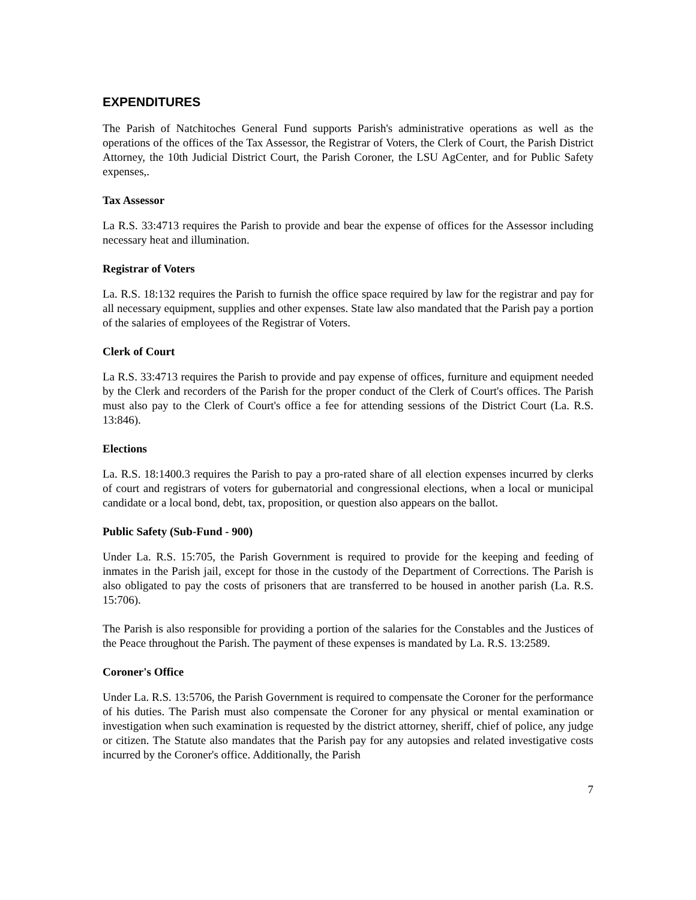EXPENDITURES
The Parish of Natchitoches General Fund supports Parish's administrative operations as well as the operations of the offices of the Tax Assessor, the Registrar of Voters, the Clerk of Court, the Parish District Attorney, the 10th Judicial District Court, the Parish Coroner, the LSU AgCenter, and for Public Safety expenses,.
Tax Assessor
La R.S. 33:4713 requires the Parish to provide and bear the expense of offices for the Assessor including necessary heat and illumination.
Registrar of Voters
La. R.S. 18:132 requires the Parish to furnish the office space required by law for the registrar and pay for all necessary equipment, supplies and other expenses. State law also mandated that the Parish pay a portion of the salaries of employees of the Registrar of Voters.
Clerk of Court
La R.S. 33:4713 requires the Parish to provide and pay expense of offices, furniture and equipment needed by the Clerk and recorders of the Parish for the proper conduct of the Clerk of Court's offices. The Parish must also pay to the Clerk of Court's office a fee for attending sessions of the District Court (La. R.S. 13:846).
Elections
La. R.S. 18:1400.3 requires the Parish to pay a pro-rated share of all election expenses incurred by clerks of court and registrars of voters for gubernatorial and congressional elections, when a local or municipal candidate or a local bond, debt, tax, proposition, or question also appears on the ballot.
Public Safety (Sub-Fund - 900)
Under La. R.S. 15:705, the Parish Government is required to provide for the keeping and feeding of inmates in the Parish jail, except for those in the custody of the Department of Corrections. The Parish is also obligated to pay the costs of prisoners that are transferred to be housed in another parish (La. R.S. 15:706).
The Parish is also responsible for providing a portion of the salaries for the Constables and the Justices of the Peace throughout the Parish. The payment of these expenses is mandated by La. R.S. 13:2589.
Coroner's Office
Under La. R.S. 13:5706, the Parish Government is required to compensate the Coroner for the performance of his duties. The Parish must also compensate the Coroner for any physical or mental examination or investigation when such examination is requested by the district attorney, sheriff, chief of police, any judge or citizen. The Statute also mandates that the Parish pay for any autopsies and related investigative costs incurred by the Coroner's office. Additionally, the Parish
7